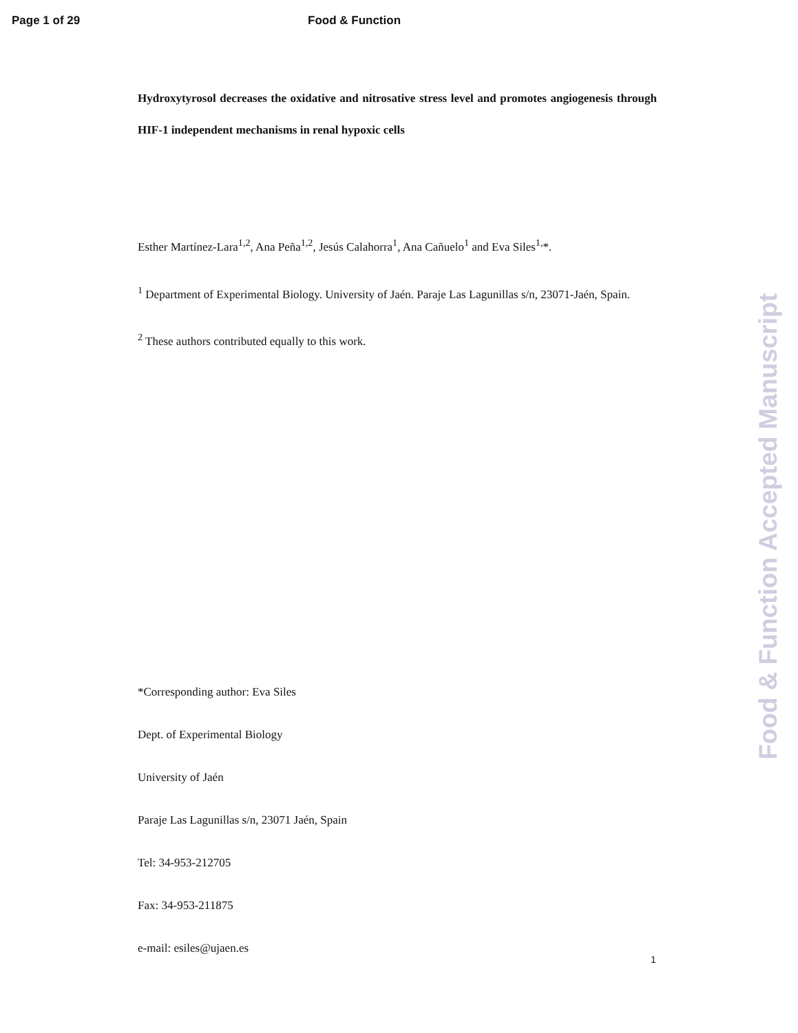Page 1 of 29 Food & Function
Hydroxytyrosol decreases the oxidative and nitrosative stress level and promotes angiogenesis through HIF-1 independent mechanisms in renal hypoxic cells
Esther Martínez-Lara<sup>1,2</sup>, Ana Peña<sup>1,2</sup>, Jesús Calahorra<sup>1</sup>, Ana Cañuelo<sup>1</sup> and Eva Siles<sup>1,</sup>*.
<sup>1</sup> Department of Experimental Biology. University of Jaén. Paraje Las Lagunillas s/n, 23071-Jaén, Spain.
<sup>2</sup> These authors contributed equally to this work.
*Corresponding author: Eva Siles
Dept. of Experimental Biology
University of Jaén
Paraje Las Lagunillas s/n, 23071 Jaén, Spain
Tel: 34-953-212705
Fax: 34-953-211875
e-mail: esiles@ujaen.es
1
Food & Function Accepted Manuscript